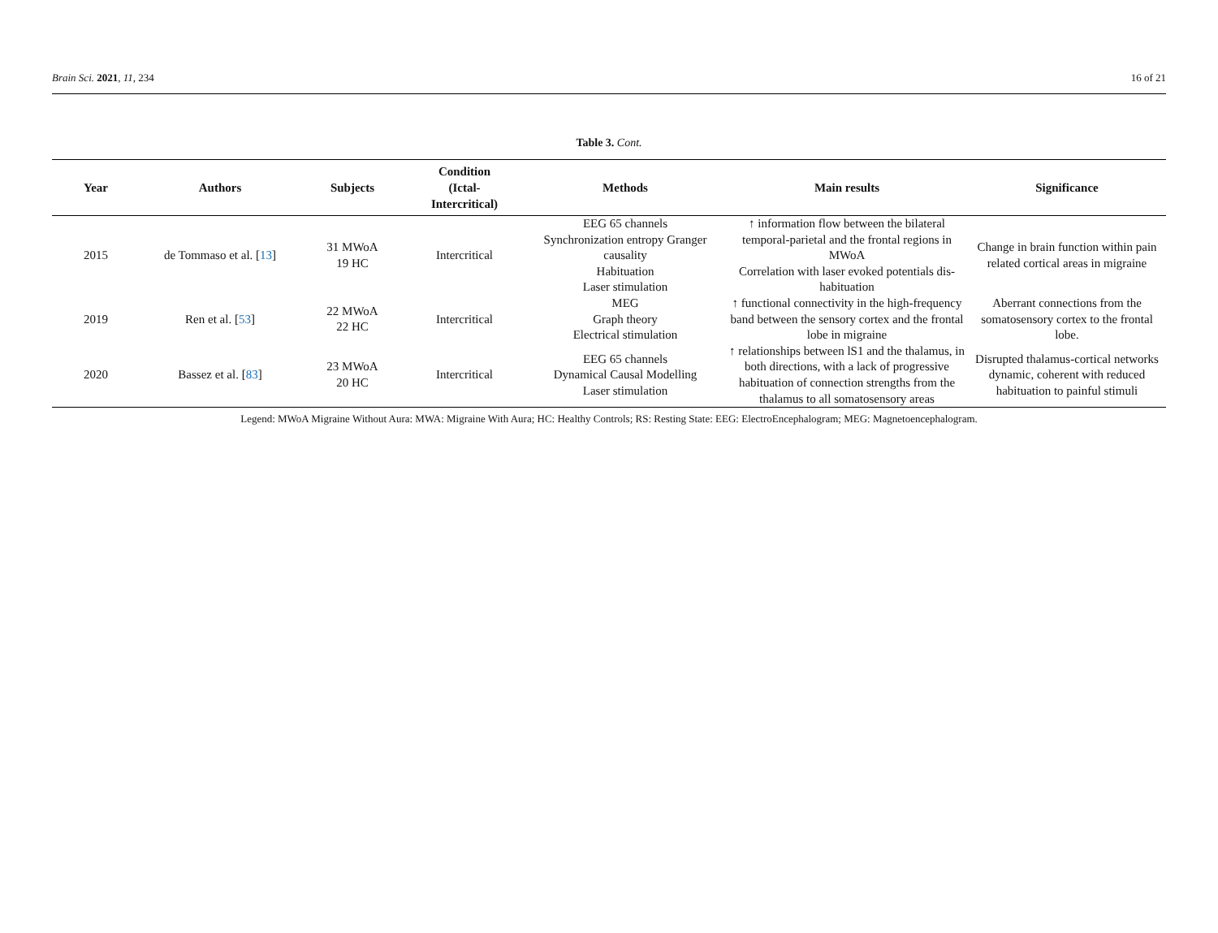Brain Sci. 2021, 11, 234 16 of 21
Table 3. Cont.
| Year | Authors | Subjects | Condition (Ictal- Intercritical) | Methods | Main results | Significance |
| --- | --- | --- | --- | --- | --- | --- |
| 2015 | de Tommaso et al. [ 13 ] | 31 MWoA 19 HC | Intercritical | EEG 65 channels Synchronization entropy Granger causality Habituation Laser stimulation | ↑ information flow between the bilateral temporal-parietal and the frontal regions in MWoA Correlation with laser evoked potentials dis-habituation | Change in brain function within pain related cortical areas in migraine |
| 2019 | Ren et al. [ 53 ] | 22 MWoA 22 HC | Intercritical | MEG Graph theory Electrical stimulation | ↑ functional connectivity in the high-frequency band between the sensory cortex and the frontal lobe in migraine | Aberrant connections from the somatosensory cortex to the frontal lobe. |
| 2020 | Bassez et al. [ 83 ] | 23 MWoA 20 HC | Intercritical | EEG 65 channels Dynamical Causal Modelling Laser stimulation | ↑ relationships between lS1 and the thalamus, in both directions, with a lack of progressive habituation of connection strengths from the thalamus to all somatosensory areas | Disrupted thalamus-cortical networks dynamic, coherent with reduced habituation to painful stimuli |
Legend: MWoA Migraine Without Aura: MWA: Migraine With Aura; HC: Healthy Controls; RS: Resting State: EEG: ElectroEncephalogram; MEG: Magnetoencephalogram.